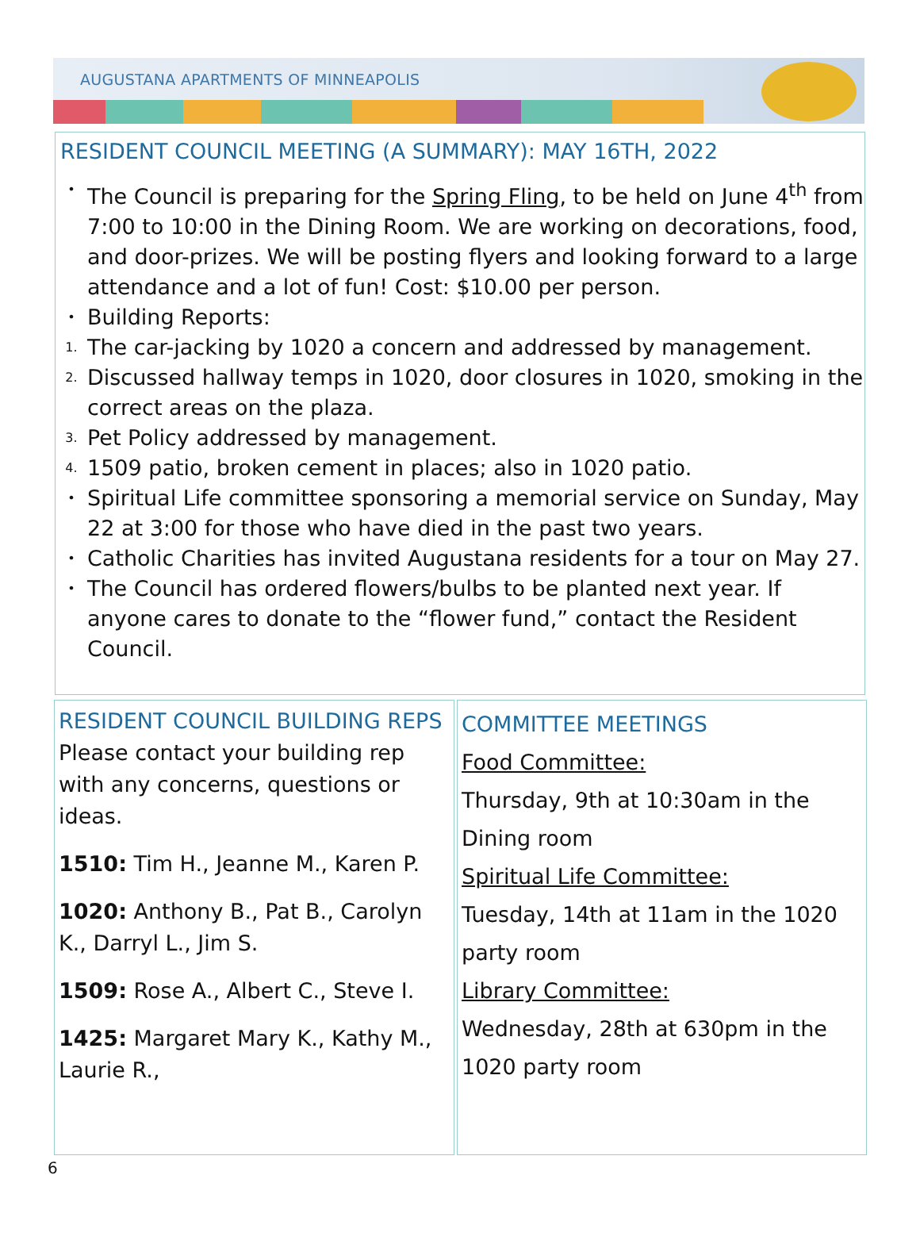AUGUSTANA APARTMENTS OF MINNEAPOLIS
RESIDENT COUNCIL MEETING (A SUMMARY): MAY 16TH, 2022
• The Council is preparing for the Spring Fling, to be held on June 4<sup>th</sup> from 7:00 to 10:00 in the Dining Room. We are working on decorations, food, and door-prizes. We will be posting flyers and looking forward to a large attendance and a lot of fun! Cost: $10.00 per person.
• Building Reports:
1. The car-jacking by 1020 a concern and addressed by management.
2. Discussed hallway temps in 1020, door closures in 1020, smoking in the correct areas on the plaza.
3. Pet Policy addressed by management.
4. 1509 patio, broken cement in places; also in 1020 patio.
• Spiritual Life committee sponsoring a memorial service on Sunday, May 22 at 3:00 for those who have died in the past two years.
• Catholic Charities has invited Augustana residents for a tour on May 27.
• The Council has ordered flowers/bulbs to be planted next year. If anyone cares to donate to the “flower fund,” contact the Resident Council.
RESIDENT COUNCIL BUILDING REPS
Please contact your building rep with any concerns, questions or ideas.
1510: Tim H., Jeanne M., Karen P.
1020: Anthony B., Pat B., Carolyn K., Darryl L., Jim S.
1509: Rose A., Albert C., Steve I.
1425: Margaret Mary K., Kathy M., Laurie R.,
COMMITTEE MEETINGS
Food Committee:
Thursday, 9th at 10:30am in the Dining room
Spiritual Life Committee:
Tuesday, 14th at 11am in the 1020 party room
Library Committee:
Wednesday, 28th at 630pm in the 1020 party room
6